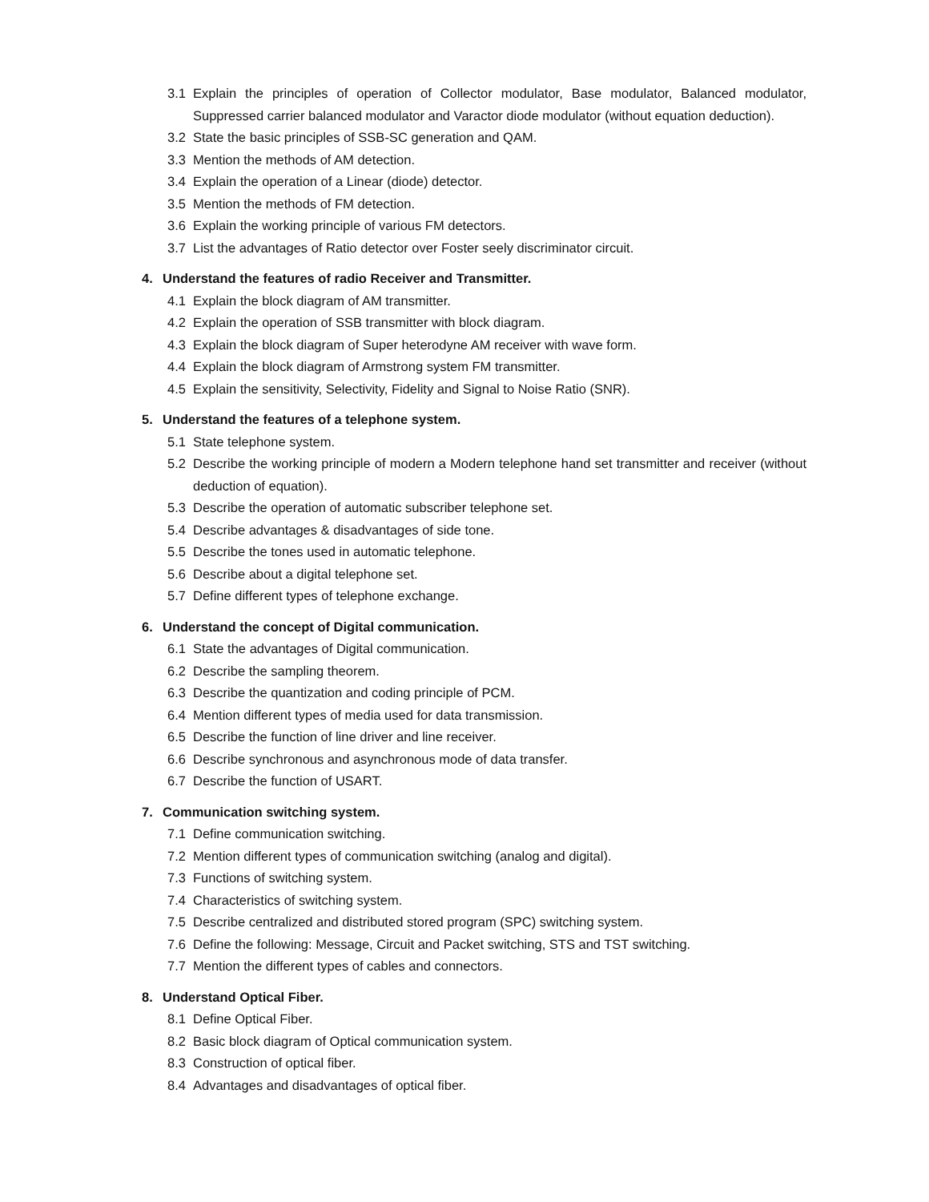3.1 Explain the principles of operation of Collector modulator, Base modulator, Balanced modulator, Suppressed carrier balanced modulator and Varactor diode modulator (without equation deduction).
3.2 State the basic principles of SSB-SC generation and QAM.
3.3 Mention the methods of AM detection.
3.4 Explain the operation of a Linear (diode) detector.
3.5 Mention the methods of FM detection.
3.6 Explain the working principle of various FM detectors.
3.7 List the advantages of Ratio detector over Foster seely discriminator circuit.
4. Understand the features of radio Receiver and Transmitter.
4.1 Explain the block diagram of AM transmitter.
4.2 Explain the operation of SSB transmitter with block diagram.
4.3 Explain the block diagram of Super heterodyne AM receiver with wave form.
4.4 Explain the block diagram of Armstrong system FM transmitter.
4.5 Explain the sensitivity, Selectivity, Fidelity and Signal to Noise Ratio (SNR).
5. Understand the features of a telephone system.
5.1 State telephone system.
5.2 Describe the working principle of modern a Modern telephone hand set transmitter and receiver (without deduction of equation).
5.3 Describe the operation of automatic subscriber telephone set.
5.4 Describe advantages & disadvantages of side tone.
5.5 Describe the tones used in automatic telephone.
5.6 Describe about a digital telephone set.
5.7 Define different types of telephone exchange.
6. Understand the concept of Digital communication.
6.1 State the advantages of Digital communication.
6.2 Describe the sampling theorem.
6.3 Describe the quantization and coding principle of PCM.
6.4 Mention different types of media used for data transmission.
6.5 Describe the function of line driver and line receiver.
6.6 Describe synchronous and asynchronous mode of data transfer.
6.7 Describe the function of USART.
7. Communication switching system.
7.1 Define communication switching.
7.2 Mention different types of communication switching (analog and digital).
7.3 Functions of switching system.
7.4 Characteristics of switching system.
7.5 Describe centralized and distributed stored program (SPC) switching system.
7.6 Define the following: Message, Circuit and Packet switching, STS and TST switching.
7.7 Mention the different types of cables and connectors.
8. Understand Optical Fiber.
8.1 Define Optical Fiber.
8.2 Basic block diagram of Optical communication system.
8.3 Construction of optical fiber.
8.4 Advantages and disadvantages of optical fiber.